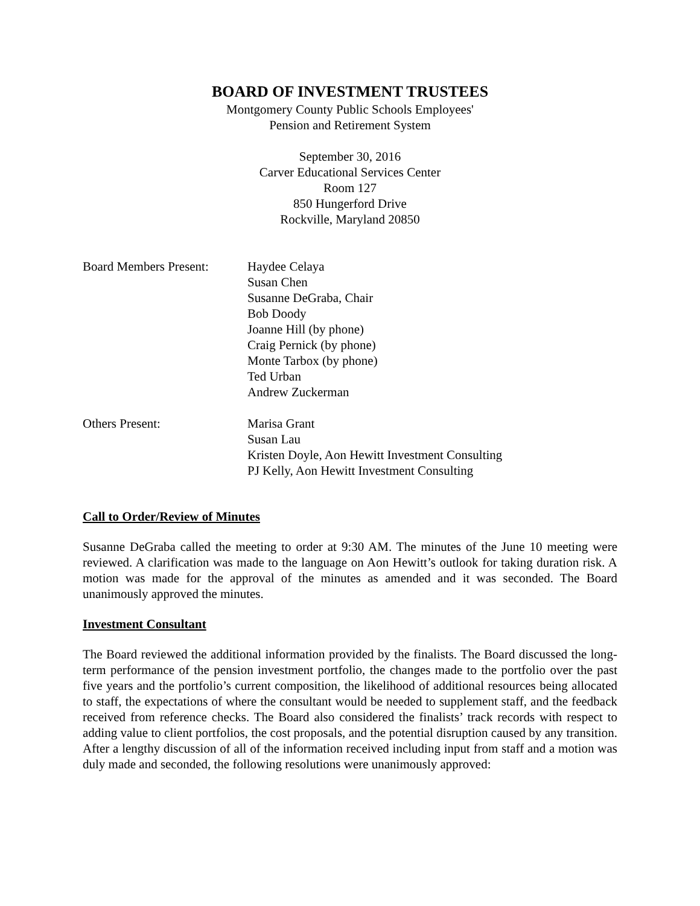BOARD OF INVESTMENT TRUSTEES
Montgomery County Public Schools Employees'
Pension and Retirement System
September 30, 2016
Carver Educational Services Center
Room 127
850 Hungerford Drive
Rockville, Maryland 20850
Board Members Present:
Haydee Celaya
Susan Chen
Susanne DeGraba, Chair
Bob Doody
Joanne Hill (by phone)
Craig Pernick (by phone)
Monte Tarbox (by phone)
Ted Urban
Andrew Zuckerman
Others Present: Marisa Grant
Susan Lau
Kristen Doyle, Aon Hewitt Investment Consulting
PJ Kelly, Aon Hewitt Investment Consulting
Call to Order/Review of Minutes
Susanne DeGraba called the meeting to order at 9:30 AM. The minutes of the June 10 meeting were reviewed. A clarification was made to the language on Aon Hewitt’s outlook for taking duration risk. A motion was made for the approval of the minutes as amended and it was seconded. The Board unanimously approved the minutes.
Investment Consultant
The Board reviewed the additional information provided by the finalists. The Board discussed the long-term performance of the pension investment portfolio, the changes made to the portfolio over the past five years and the portfolio’s current composition, the likelihood of additional resources being allocated to staff, the expectations of where the consultant would be needed to supplement staff, and the feedback received from reference checks. The Board also considered the finalists’ track records with respect to adding value to client portfolios, the cost proposals, and the potential disruption caused by any transition. After a lengthy discussion of all of the information received including input from staff and a motion was duly made and seconded, the following resolutions were unanimously approved: